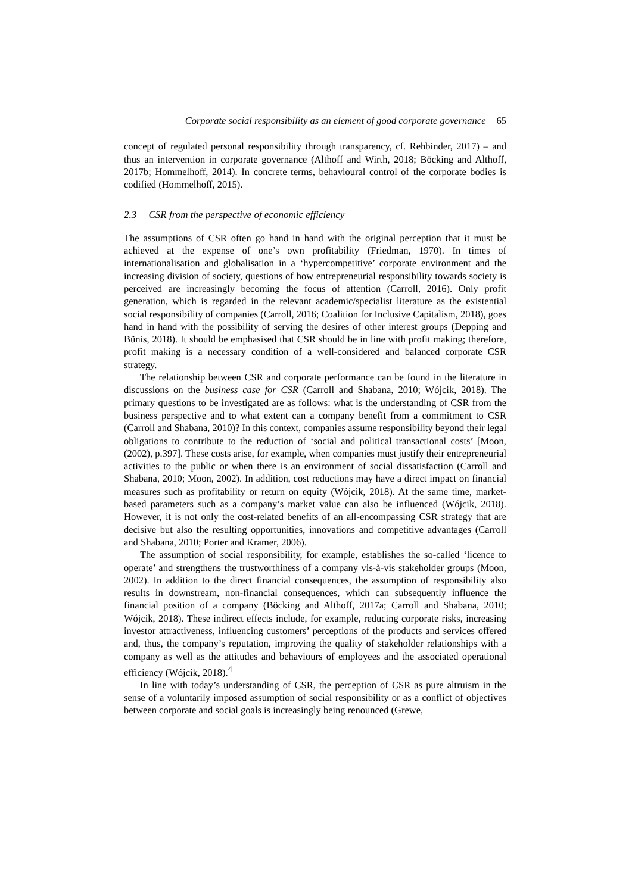Corporate social responsibility as an element of good corporate governance 65
concept of regulated personal responsibility through transparency, cf. Rehbinder, 2017) – and thus an intervention in corporate governance (Althoff and Wirth, 2018; Böcking and Althoff, 2017b; Hommelhoff, 2014). In concrete terms, behavioural control of the corporate bodies is codified (Hommelhoff, 2015).
2.3 CSR from the perspective of economic efficiency
The assumptions of CSR often go hand in hand with the original perception that it must be achieved at the expense of one’s own profitability (Friedman, 1970). In times of internationalisation and globalisation in a ‘hypercompetitive’ corporate environment and the increasing division of society, questions of how entrepreneurial responsibility towards society is perceived are increasingly becoming the focus of attention (Carroll, 2016). Only profit generation, which is regarded in the relevant academic/specialist literature as the existential social responsibility of companies (Carroll, 2016; Coalition for Inclusive Capitalism, 2018), goes hand in hand with the possibility of serving the desires of other interest groups (Depping and Bünis, 2018). It should be emphasised that CSR should be in line with profit making; therefore, profit making is a necessary condition of a well-considered and balanced corporate CSR strategy.
The relationship between CSR and corporate performance can be found in the literature in discussions on the business case for CSR (Carroll and Shabana, 2010; Wójcik, 2018). The primary questions to be investigated are as follows: what is the understanding of CSR from the business perspective and to what extent can a company benefit from a commitment to CSR (Carroll and Shabana, 2010)? In this context, companies assume responsibility beyond their legal obligations to contribute to the reduction of ‘social and political transactional costs’ [Moon, (2002), p.397]. These costs arise, for example, when companies must justify their entrepreneurial activities to the public or when there is an environment of social dissatisfaction (Carroll and Shabana, 2010; Moon, 2002). In addition, cost reductions may have a direct impact on financial measures such as profitability or return on equity (Wójcik, 2018). At the same time, market-based parameters such as a company’s market value can also be influenced (Wójcik, 2018). However, it is not only the cost-related benefits of an all-encompassing CSR strategy that are decisive but also the resulting opportunities, innovations and competitive advantages (Carroll and Shabana, 2010; Porter and Kramer, 2006).
The assumption of social responsibility, for example, establishes the so-called ‘licence to operate’ and strengthens the trustworthiness of a company vis-à-vis stakeholder groups (Moon, 2002). In addition to the direct financial consequences, the assumption of responsibility also results in downstream, non-financial consequences, which can subsequently influence the financial position of a company (Böcking and Althoff, 2017a; Carroll and Shabana, 2010; Wójcik, 2018). These indirect effects include, for example, reducing corporate risks, increasing investor attractiveness, influencing customers’ perceptions of the products and services offered and, thus, the company’s reputation, improving the quality of stakeholder relationships with a company as well as the attitudes and behaviours of employees and the associated operational efficiency (Wójcik, 2018).<sup>4</sup>
In line with today’s understanding of CSR, the perception of CSR as pure altruism in the sense of a voluntarily imposed assumption of social responsibility or as a conflict of objectives between corporate and social goals is increasingly being renounced (Grewe,